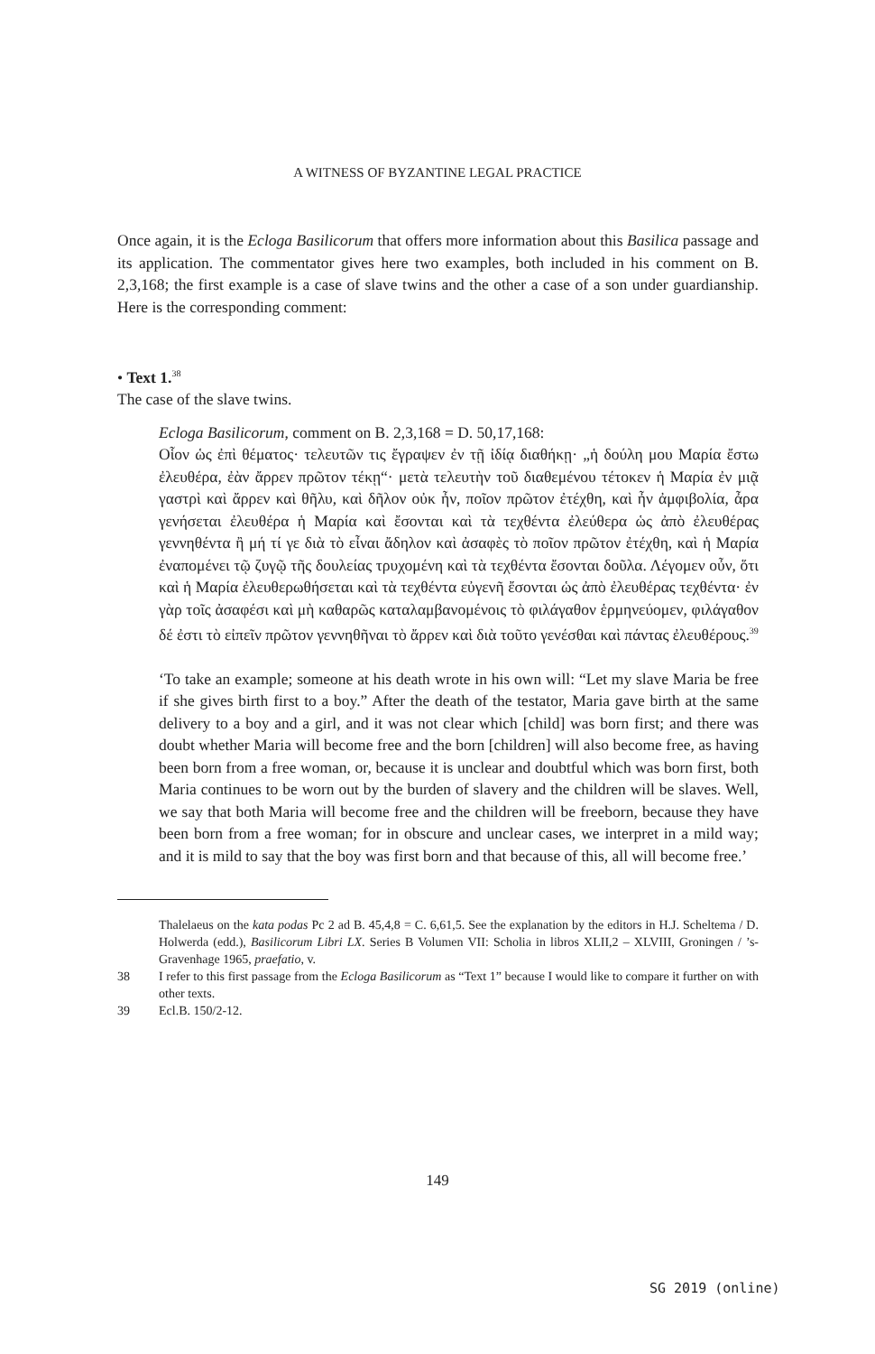A WITNESS OF BYZANTINE LEGAL PRACTICE
Once again, it is the Ecloga Basilicorum that offers more information about this Basilica passage and its application. The commentator gives here two examples, both included in his comment on B. 2,3,168; the first example is a case of slave twins and the other a case of a son under guardianship. Here is the corresponding comment:
• Text 1.<sup>38</sup>
The case of the slave twins.
Ecloga Basilicorum, comment on B. 2,3,168 = D. 50,17,168:
Οἷον ὡς ἐπὶ θέματος· τελευτῶν τις ἔγραψεν ἐν τῇ ἰδίᾳ διαθήκῃ· „ἡ δούλη μου Μαρία ἔστω ἐλευθέρα, ἐὰν ἄρρεν πρῶτον τέκῃ“· μετὰ τελευτὴν τοῦ διαθεμένου τέτοκεν ἡ Μαρία ἐν μιᾷ γαστρὶ καὶ ἄρρεν καὶ θῆλυ, καὶ δῆλον οὐκ ἦν, ποῖον πρῶτον ἐτέχθη, καὶ ἦν ἀμφιβολία, ἆρα γενήσεται ἐλευθέρα ἡ Μαρία καὶ ἔσονται καὶ τὰ τεχθέντα ἐλεύθερα ὡς ἀπὸ ἐλευθέρας γεννηθέντα ἢ μή τί γε διὰ τὸ εἶναι ἄδηλον καὶ ἀσαφὲς τὸ ποῖον πρῶτον ἐτέχθη, καὶ ἡ Μαρία ἐναπομένει τῷ ζυγῷ τῆς δουλείας τρυχομένη καὶ τὰ τεχθέντα ἔσονται δοῦλα. Λέγομεν οὖν, ὅτι καὶ ἡ Μαρία ἐλευθερωθήσεται καὶ τὰ τεχθέντα εὐγενῆ ἔσονται ὡς ἀπὸ ἐλευθέρας τεχθέντα· ἐν γὰρ τοῖς ἀσαφέσι καὶ μὴ καθαρῶς καταλαμβανομένοις τὸ φιλάγαθον ἑρμηνεύομεν, φιλάγαθον δέ ἐστι τὸ εἰπεῖν πρῶτον γεννηθῆναι τὸ ἄρρεν καὶ διὰ τοῦτο γενέσθαι καὶ πάντας ἐλευθέρους.<sup>39</sup>
‘To take an example; someone at his death wrote in his own will: “Let my slave Maria be free if she gives birth first to a boy.” After the death of the testator, Maria gave birth at the same delivery to a boy and a girl, and it was not clear which [child] was born first; and there was doubt whether Maria will become free and the born [children] will also become free, as having been born from a free woman, or, because it is unclear and doubtful which was born first, both Maria continues to be worn out by the burden of slavery and the children will be slaves. Well, we say that both Maria will become free and the children will be freeborn, because they have been born from a free woman; for in obscure and unclear cases, we interpret in a mild way; and it is mild to say that the boy was first born and that because of this, all will become free.’
Thalelaeus on the kata podas Pc 2 ad B. 45,4,8 = C. 6,61,5. See the explanation by the editors in H.J. Scheltema / D. Holwerda (edd.), Basilicorum Libri LX. Series B Volumen VII: Scholia in libros XLII,2 – XLVIII, Groningen / ’s-Gravenhage 1965, praefatio, v.
38 I refer to this first passage from the Ecloga Basilicorum as “Text 1” because I would like to compare it further on with other texts.
39 Ecl.B. 150/2-12.
149
SG 2019 (online)